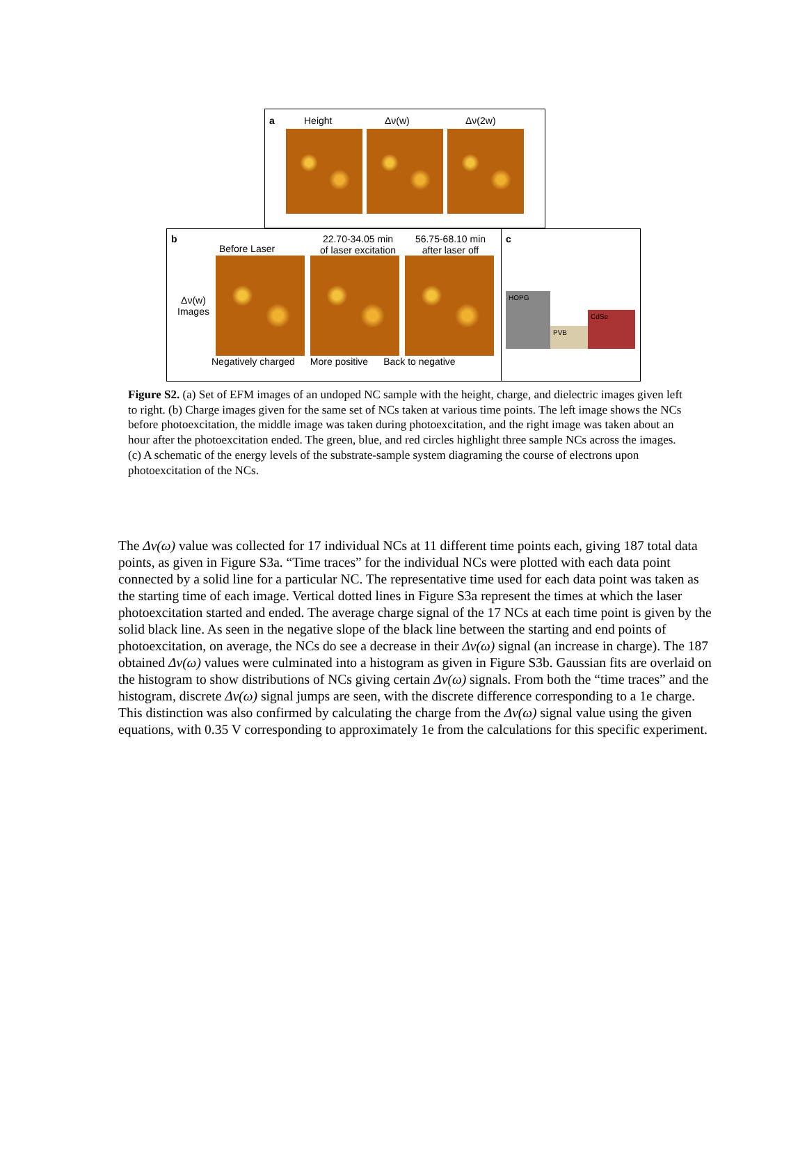a Height Δν(w) Δν(2w)
b Before Laser 22.70-34.05 min
of laser excitation 56.75-68.10 min
after laser off
Δν(w)
Images
Negatively charged More positive Back to negative
c
HOPG
PVB
CdSe
Figure S2. (a) Set of EFM images of an undoped NC sample with the height, charge, and dielectric images given left to right. (b) Charge images given for the same set of NCs taken at various time points. The left image shows the NCs before photoexcitation, the middle image was taken during photoexcitation, and the right image was taken about an hour after the photoexcitation ended. The green, blue, and red circles highlight three sample NCs across the images. (c) A schematic of the energy levels of the substrate-sample system diagraming the course of electrons upon photoexcitation of the NCs.
The Δv(ω) value was collected for 17 individual NCs at 11 different time points each, giving 187 total data points, as given in Figure S3a. “Time traces” for the individual NCs were plotted with each data point connected by a solid line for a particular NC. The representative time used for each data point was taken as the starting time of each image. Vertical dotted lines in Figure S3a represent the times at which the laser photoexcitation started and ended. The average charge signal of the 17 NCs at each time point is given by the solid black line. As seen in the negative slope of the black line between the starting and end points of photoexcitation, on average, the NCs do see a decrease in their Δv(ω) signal (an increase in charge). The 187 obtained Δv(ω) values were culminated into a histogram as given in Figure S3b. Gaussian fits are overlaid on the histogram to show distributions of NCs giving certain Δv(ω) signals. From both the “time traces” and the histogram, discrete Δv(ω) signal jumps are seen, with the discrete difference corresponding to a 1e charge. This distinction was also confirmed by calculating the charge from the Δv(ω) signal value using the given equations, with 0.35 V corresponding to approximately 1e from the calculations for this specific experiment.